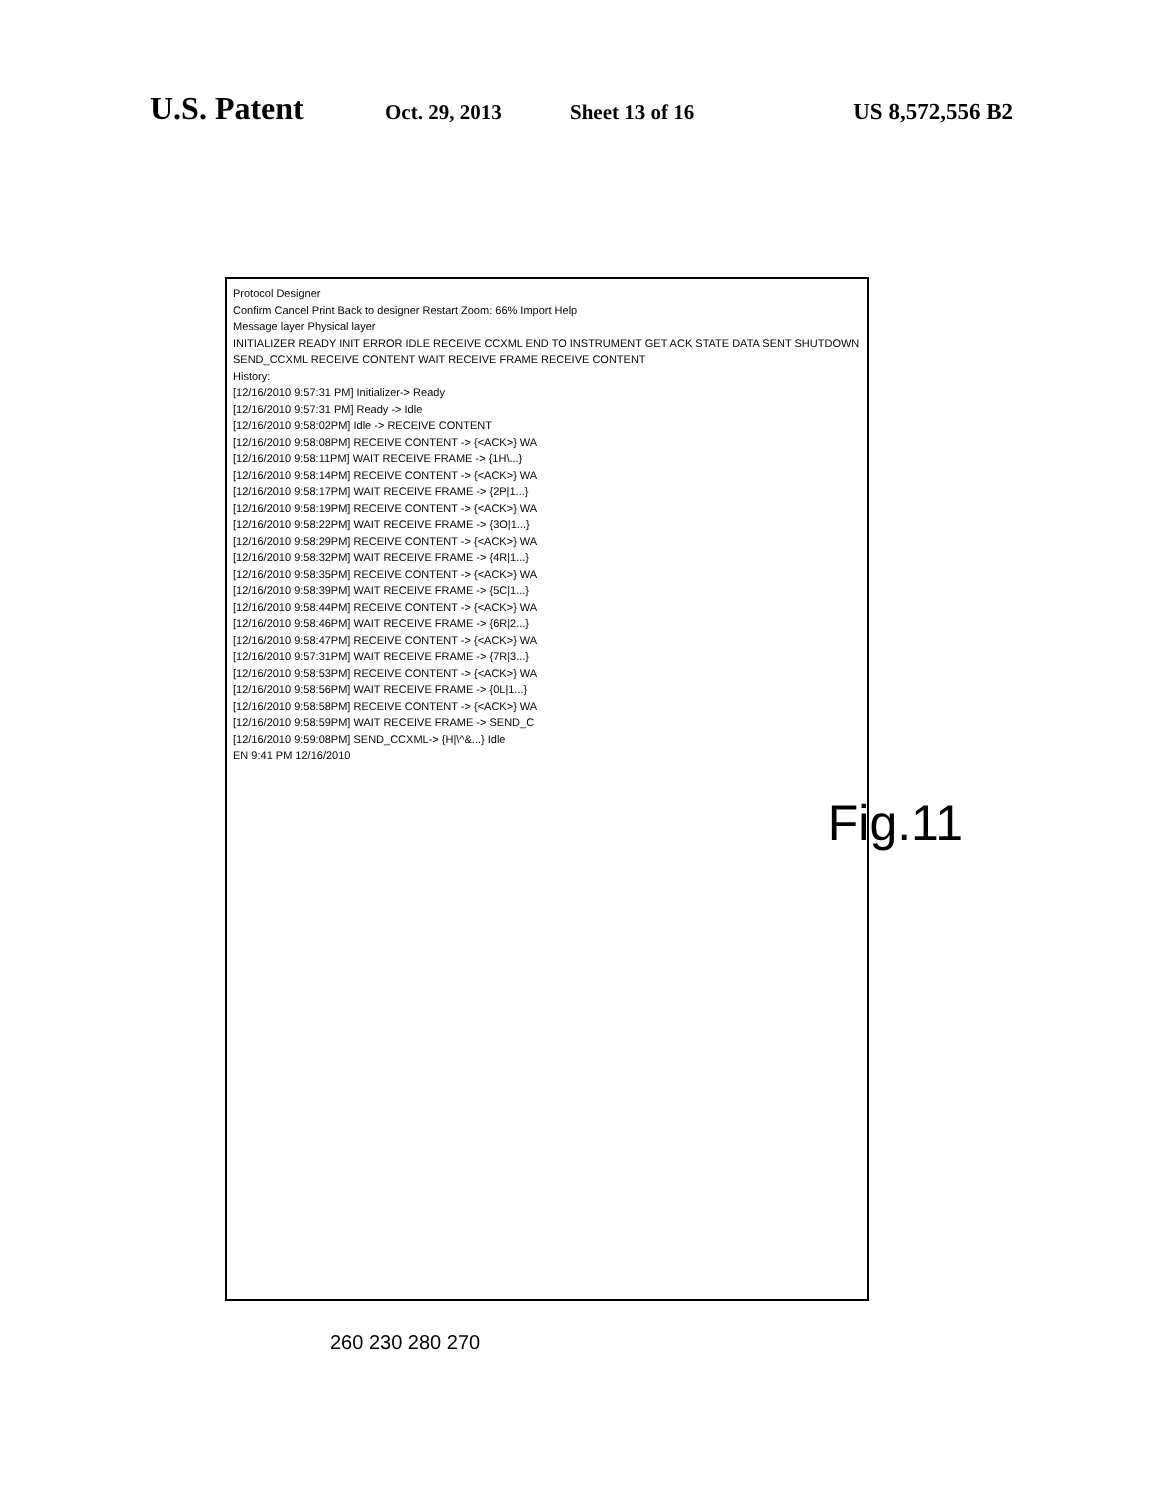U.S. Patent
Oct. 29, 2013 Sheet 13 of 16 US 8,572,556 B2
Protocol Designer
Confirm Cancel Print Back to designer Restart Zoom: 66% Import Help
Message layer Physical layer
INITIALIZER READY INIT ERROR IDLE RECEIVE CCXML END TO INSTRUMENT GET ACK STATE DATA SENT SHUTDOWN SEND_CCXML RECEIVE CONTENT WAIT RECEIVE FRAME RECEIVE CONTENT
History:
[12/16/2010 9:57:31 PM] Initializer-> Ready
[12/16/2010 9:57:31 PM] Ready -> Idle
[12/16/2010 9:58:02PM] Idle -> RECEIVE CONTENT
[12/16/2010 9:58:08PM] RECEIVE CONTENT -> {<ACK>} WA
[12/16/2010 9:58:11PM] WAIT RECEIVE FRAME -> {1H\...}
[12/16/2010 9:58:14PM] RECEIVE CONTENT -> {<ACK>} WA
[12/16/2010 9:58:17PM] WAIT RECEIVE FRAME -> {2P|1...}
[12/16/2010 9:58:19PM] RECEIVE CONTENT -> {<ACK>} WA
[12/16/2010 9:58:22PM] WAIT RECEIVE FRAME -> {3O|1...}
[12/16/2010 9:58:29PM] RECEIVE CONTENT -> {<ACK>} WA
[12/16/2010 9:58:32PM] WAIT RECEIVE FRAME -> {4R|1...}
[12/16/2010 9:58:35PM] RECEIVE CONTENT -> {<ACK>} WA
[12/16/2010 9:58:39PM] WAIT RECEIVE FRAME -> {5C|1...}
[12/16/2010 9:58:44PM] RECEIVE CONTENT -> {<ACK>} WA
[12/16/2010 9:58:46PM] WAIT RECEIVE FRAME -> {6R|2...}
[12/16/2010 9:58:47PM] RECEIVE CONTENT -> {<ACK>} WA
[12/16/2010 9:57:31PM] WAIT RECEIVE FRAME -> {7R|3...}
[12/16/2010 9:58:53PM] RECEIVE CONTENT -> {<ACK>} WA
[12/16/2010 9:58:56PM] WAIT RECEIVE FRAME -> {0L|1...}
[12/16/2010 9:58:58PM] RECEIVE CONTENT -> {<ACK>} WA
[12/16/2010 9:58:59PM] WAIT RECEIVE FRAME -> SEND_C
[12/16/2010 9:59:08PM] SEND_CCXML-> {H|\^&...} Idle
EN 9:41 PM 12/16/2010
260 230 280 270
Fig.11